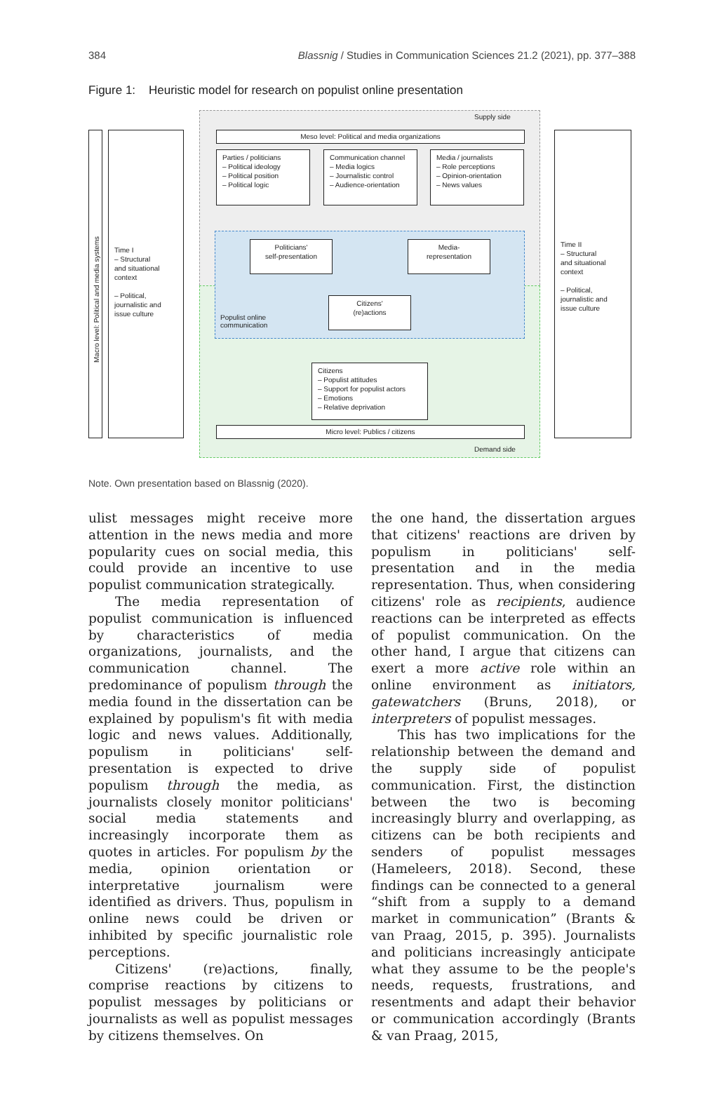384 Blassnig / Studies in Communication Sciences 21.2 (2021), pp. 377–388
Figure 1: Heuristic model for research on populist online presentation
Supply side
Demand side
Macro level: Political and media systems
Time I
– Structural
and situational
context
– Political,
journalistic and
issue culture
Time II
– Structural
and situational
context
– Political,
journalistic and
issue culture
Meso level: Political and media organizations
Parties / politicians
– Political ideology
– Political position
– Political logic
Communication channel
– Media logics
– Journalistic control
– Audience-orientation
Media / journalists
– Role perceptions
– Opinion-orientation
– News values
Politicians'
self-presentation
Media-
representation
Citizens'
(re)actions
Populist online
communication
Citizens
– Populist attitudes
– Support for populist actors
– Emotions
– Relative deprivation
Micro level: Publics / citizens
Note. Own presentation based on Blassnig (2020).
ulist messages might receive more attention in the news media and more popularity cues on social media, this could provide an incentive to use populist communication strategically.
The media representation of populist communication is influenced by characteristics of media organizations, journalists, and the communication channel. The predominance of populism through the media found in the dissertation can be explained by populism's fit with media logic and news values. Additionally, populism in politicians' self-presentation is expected to drive populism through the media, as journalists closely monitor politicians' social media statements and increasingly incorporate them as quotes in articles. For populism by the media, opinion orientation or interpretative journalism were identified as drivers. Thus, populism in online news could be driven or inhibited by specific journalistic role perceptions.
Citizens' (re)actions, finally, comprise reactions by citizens to populist messages by politicians or journalists as well as populist messages by citizens themselves. On
the one hand, the dissertation argues that citizens' reactions are driven by populism in politicians' self-presentation and in the media representation. Thus, when considering citizens' role as recipients, audience reactions can be interpreted as effects of populist communication. On the other hand, I argue that citizens can exert a more active role within an online environment as initiators, gatewatchers (Bruns, 2018), or interpreters of populist messages.
This has two implications for the relationship between the demand and the supply side of populist communication. First, the distinction between the two is becoming increasingly blurry and overlapping, as citizens can be both recipients and senders of populist messages (Hameleers, 2018). Second, these findings can be connected to a general “shift from a supply to a demand market in communication” (Brants & van Praag, 2015, p. 395). Journalists and politicians increasingly anticipate what they assume to be the people's needs, requests, frustrations, and resentments and adapt their behavior or communication accordingly (Brants & van Praag, 2015,